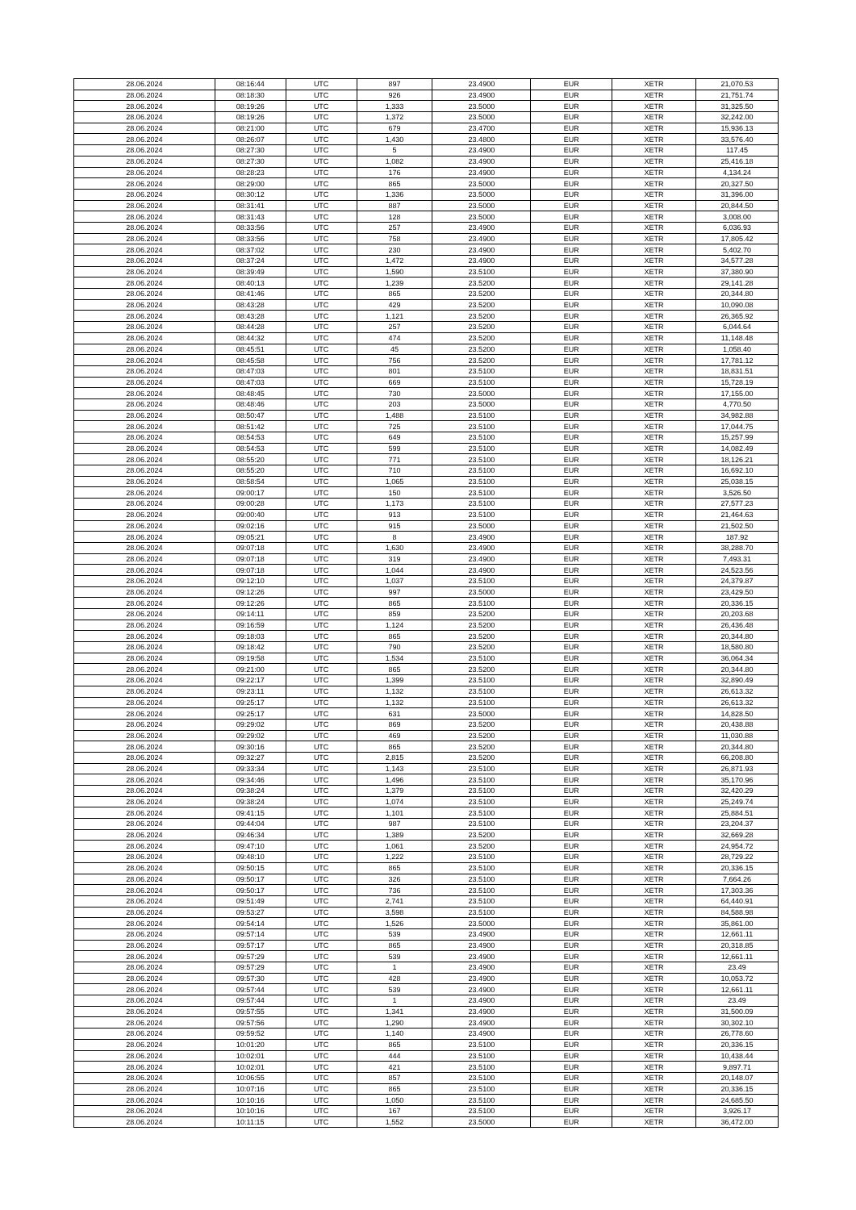| 28.06.2024 | 08:16:44 | UTC | 897 | 23.4900 | EUR | XETR | 21,070.53 |
| 28.06.2024 | 08:18:30 | UTC | 926 | 23.4900 | EUR | XETR | 21,751.74 |
| 28.06.2024 | 08:19:26 | UTC | 1,333 | 23.5000 | EUR | XETR | 31,325.50 |
| 28.06.2024 | 08:19:26 | UTC | 1,372 | 23.5000 | EUR | XETR | 32,242.00 |
| 28.06.2024 | 08:21:00 | UTC | 679 | 23.4700 | EUR | XETR | 15,936.13 |
| 28.06.2024 | 08:26:07 | UTC | 1,430 | 23.4800 | EUR | XETR | 33,576.40 |
| 28.06.2024 | 08:27:30 | UTC | 5 | 23.4900 | EUR | XETR | 117.45 |
| 28.06.2024 | 08:27:30 | UTC | 1,082 | 23.4900 | EUR | XETR | 25,416.18 |
| 28.06.2024 | 08:28:23 | UTC | 176 | 23.4900 | EUR | XETR | 4,134.24 |
| 28.06.2024 | 08:29:00 | UTC | 865 | 23.5000 | EUR | XETR | 20,327.50 |
| 28.06.2024 | 08:30:12 | UTC | 1,336 | 23.5000 | EUR | XETR | 31,396.00 |
| 28.06.2024 | 08:31:41 | UTC | 887 | 23.5000 | EUR | XETR | 20,844.50 |
| 28.06.2024 | 08:31:43 | UTC | 128 | 23.5000 | EUR | XETR | 3,008.00 |
| 28.06.2024 | 08:33:56 | UTC | 257 | 23.4900 | EUR | XETR | 6,036.93 |
| 28.06.2024 | 08:33:56 | UTC | 758 | 23.4900 | EUR | XETR | 17,805.42 |
| 28.06.2024 | 08:37:02 | UTC | 230 | 23.4900 | EUR | XETR | 5,402.70 |
| 28.06.2024 | 08:37:24 | UTC | 1,472 | 23.4900 | EUR | XETR | 34,577.28 |
| 28.06.2024 | 08:39:49 | UTC | 1,590 | 23.5100 | EUR | XETR | 37,380.90 |
| 28.06.2024 | 08:40:13 | UTC | 1,239 | 23.5200 | EUR | XETR | 29,141.28 |
| 28.06.2024 | 08:41:46 | UTC | 865 | 23.5200 | EUR | XETR | 20,344.80 |
| 28.06.2024 | 08:43:28 | UTC | 429 | 23.5200 | EUR | XETR | 10,090.08 |
| 28.06.2024 | 08:43:28 | UTC | 1,121 | 23.5200 | EUR | XETR | 26,365.92 |
| 28.06.2024 | 08:44:28 | UTC | 257 | 23.5200 | EUR | XETR | 6,044.64 |
| 28.06.2024 | 08:44:32 | UTC | 474 | 23.5200 | EUR | XETR | 11,148.48 |
| 28.06.2024 | 08:45:51 | UTC | 45 | 23.5200 | EUR | XETR | 1,058.40 |
| 28.06.2024 | 08:45:58 | UTC | 756 | 23.5200 | EUR | XETR | 17,781.12 |
| 28.06.2024 | 08:47:03 | UTC | 801 | 23.5100 | EUR | XETR | 18,831.51 |
| 28.06.2024 | 08:47:03 | UTC | 669 | 23.5100 | EUR | XETR | 15,728.19 |
| 28.06.2024 | 08:48:45 | UTC | 730 | 23.5000 | EUR | XETR | 17,155.00 |
| 28.06.2024 | 08:48:46 | UTC | 203 | 23.5000 | EUR | XETR | 4,770.50 |
| 28.06.2024 | 08:50:47 | UTC | 1,488 | 23.5100 | EUR | XETR | 34,982.88 |
| 28.06.2024 | 08:51:42 | UTC | 725 | 23.5100 | EUR | XETR | 17,044.75 |
| 28.06.2024 | 08:54:53 | UTC | 649 | 23.5100 | EUR | XETR | 15,257.99 |
| 28.06.2024 | 08:54:53 | UTC | 599 | 23.5100 | EUR | XETR | 14,082.49 |
| 28.06.2024 | 08:55:20 | UTC | 771 | 23.5100 | EUR | XETR | 18,126.21 |
| 28.06.2024 | 08:55:20 | UTC | 710 | 23.5100 | EUR | XETR | 16,692.10 |
| 28.06.2024 | 08:58:54 | UTC | 1,065 | 23.5100 | EUR | XETR | 25,038.15 |
| 28.06.2024 | 09:00:17 | UTC | 150 | 23.5100 | EUR | XETR | 3,526.50 |
| 28.06.2024 | 09:00:28 | UTC | 1,173 | 23.5100 | EUR | XETR | 27,577.23 |
| 28.06.2024 | 09:00:40 | UTC | 913 | 23.5100 | EUR | XETR | 21,464.63 |
| 28.06.2024 | 09:02:16 | UTC | 915 | 23.5000 | EUR | XETR | 21,502.50 |
| 28.06.2024 | 09:05:21 | UTC | 8 | 23.4900 | EUR | XETR | 187.92 |
| 28.06.2024 | 09:07:18 | UTC | 1,630 | 23.4900 | EUR | XETR | 38,288.70 |
| 28.06.2024 | 09:07:18 | UTC | 319 | 23.4900 | EUR | XETR | 7,493.31 |
| 28.06.2024 | 09:07:18 | UTC | 1,044 | 23.4900 | EUR | XETR | 24,523.56 |
| 28.06.2024 | 09:12:10 | UTC | 1,037 | 23.5100 | EUR | XETR | 24,379.87 |
| 28.06.2024 | 09:12:26 | UTC | 997 | 23.5000 | EUR | XETR | 23,429.50 |
| 28.06.2024 | 09:12:26 | UTC | 865 | 23.5100 | EUR | XETR | 20,336.15 |
| 28.06.2024 | 09:14:11 | UTC | 859 | 23.5200 | EUR | XETR | 20,203.68 |
| 28.06.2024 | 09:16:59 | UTC | 1,124 | 23.5200 | EUR | XETR | 26,436.48 |
| 28.06.2024 | 09:18:03 | UTC | 865 | 23.5200 | EUR | XETR | 20,344.80 |
| 28.06.2024 | 09:18:42 | UTC | 790 | 23.5200 | EUR | XETR | 18,580.80 |
| 28.06.2024 | 09:19:58 | UTC | 1,534 | 23.5100 | EUR | XETR | 36,064.34 |
| 28.06.2024 | 09:21:00 | UTC | 865 | 23.5200 | EUR | XETR | 20,344.80 |
| 28.06.2024 | 09:22:17 | UTC | 1,399 | 23.5100 | EUR | XETR | 32,890.49 |
| 28.06.2024 | 09:23:11 | UTC | 1,132 | 23.5100 | EUR | XETR | 26,613.32 |
| 28.06.2024 | 09:25:17 | UTC | 1,132 | 23.5100 | EUR | XETR | 26,613.32 |
| 28.06.2024 | 09:25:17 | UTC | 631 | 23.5000 | EUR | XETR | 14,828.50 |
| 28.06.2024 | 09:29:02 | UTC | 869 | 23.5200 | EUR | XETR | 20,438.88 |
| 28.06.2024 | 09:29:02 | UTC | 469 | 23.5200 | EUR | XETR | 11,030.88 |
| 28.06.2024 | 09:30:16 | UTC | 865 | 23.5200 | EUR | XETR | 20,344.80 |
| 28.06.2024 | 09:32:27 | UTC | 2,815 | 23.5200 | EUR | XETR | 66,208.80 |
| 28.06.2024 | 09:33:34 | UTC | 1,143 | 23.5100 | EUR | XETR | 26,871.93 |
| 28.06.2024 | 09:34:46 | UTC | 1,496 | 23.5100 | EUR | XETR | 35,170.96 |
| 28.06.2024 | 09:38:24 | UTC | 1,379 | 23.5100 | EUR | XETR | 32,420.29 |
| 28.06.2024 | 09:38:24 | UTC | 1,074 | 23.5100 | EUR | XETR | 25,249.74 |
| 28.06.2024 | 09:41:15 | UTC | 1,101 | 23.5100 | EUR | XETR | 25,884.51 |
| 28.06.2024 | 09:44:04 | UTC | 987 | 23.5100 | EUR | XETR | 23,204.37 |
| 28.06.2024 | 09:46:34 | UTC | 1,389 | 23.5200 | EUR | XETR | 32,669.28 |
| 28.06.2024 | 09:47:10 | UTC | 1,061 | 23.5200 | EUR | XETR | 24,954.72 |
| 28.06.2024 | 09:48:10 | UTC | 1,222 | 23.5100 | EUR | XETR | 28,729.22 |
| 28.06.2024 | 09:50:15 | UTC | 865 | 23.5100 | EUR | XETR | 20,336.15 |
| 28.06.2024 | 09:50:17 | UTC | 326 | 23.5100 | EUR | XETR | 7,664.26 |
| 28.06.2024 | 09:50:17 | UTC | 736 | 23.5100 | EUR | XETR | 17,303.36 |
| 28.06.2024 | 09:51:49 | UTC | 2,741 | 23.5100 | EUR | XETR | 64,440.91 |
| 28.06.2024 | 09:53:27 | UTC | 3,598 | 23.5100 | EUR | XETR | 84,588.98 |
| 28.06.2024 | 09:54:14 | UTC | 1,526 | 23.5000 | EUR | XETR | 35,861.00 |
| 28.06.2024 | 09:57:14 | UTC | 539 | 23.4900 | EUR | XETR | 12,661.11 |
| 28.06.2024 | 09:57:17 | UTC | 865 | 23.4900 | EUR | XETR | 20,318.85 |
| 28.06.2024 | 09:57:29 | UTC | 539 | 23.4900 | EUR | XETR | 12,661.11 |
| 28.06.2024 | 09:57:29 | UTC | 1 | 23.4900 | EUR | XETR | 23.49 |
| 28.06.2024 | 09:57:30 | UTC | 428 | 23.4900 | EUR | XETR | 10,053.72 |
| 28.06.2024 | 09:57:44 | UTC | 539 | 23.4900 | EUR | XETR | 12,661.11 |
| 28.06.2024 | 09:57:44 | UTC | 1 | 23.4900 | EUR | XETR | 23.49 |
| 28.06.2024 | 09:57:55 | UTC | 1,341 | 23.4900 | EUR | XETR | 31,500.09 |
| 28.06.2024 | 09:57:56 | UTC | 1,290 | 23.4900 | EUR | XETR | 30,302.10 |
| 28.06.2024 | 09:59:52 | UTC | 1,140 | 23.4900 | EUR | XETR | 26,778.60 |
| 28.06.2024 | 10:01:20 | UTC | 865 | 23.5100 | EUR | XETR | 20,336.15 |
| 28.06.2024 | 10:02:01 | UTC | 444 | 23.5100 | EUR | XETR | 10,438.44 |
| 28.06.2024 | 10:02:01 | UTC | 421 | 23.5100 | EUR | XETR | 9,897.71 |
| 28.06.2024 | 10:06:55 | UTC | 857 | 23.5100 | EUR | XETR | 20,148.07 |
| 28.06.2024 | 10:07:16 | UTC | 865 | 23.5100 | EUR | XETR | 20,336.15 |
| 28.06.2024 | 10:10:16 | UTC | 1,050 | 23.5100 | EUR | XETR | 24,685.50 |
| 28.06.2024 | 10:10:16 | UTC | 167 | 23.5100 | EUR | XETR | 3,926.17 |
| 28.06.2024 | 10:11:15 | UTC | 1,552 | 23.5000 | EUR | XETR | 36,472.00 |